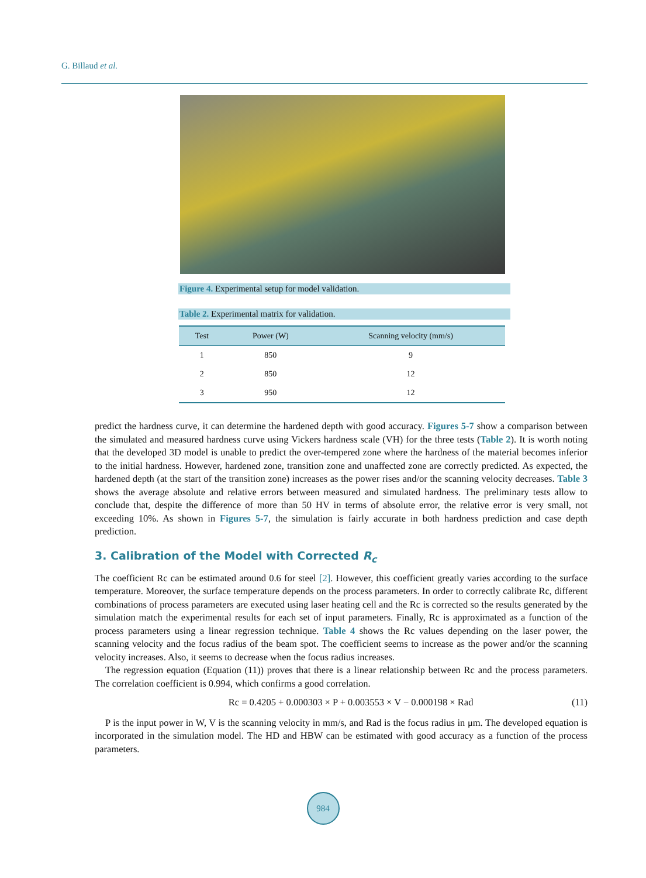G. Billaud et al.
Figure 4. Experimental setup for model validation.
Table 2. Experimental matrix for validation.
| Test | Power (W) | Scanning velocity (mm/s) |
| --- | --- | --- |
| 1 | 850 | 9 |
| 2 | 850 | 12 |
| 3 | 950 | 12 |
predict the hardness curve, it can determine the hardened depth with good accuracy. Figures 5-7 show a comparison between the simulated and measured hardness curve using Vickers hardness scale (VH) for the three tests (Table 2). It is worth noting that the developed 3D model is unable to predict the over-tempered zone where the hardness of the material becomes inferior to the initial hardness. However, hardened zone, transition zone and unaffected zone are correctly predicted. As expected, the hardened depth (at the start of the transition zone) increases as the power rises and/or the scanning velocity decreases. Table 3 shows the average absolute and relative errors between measured and simulated hardness. The preliminary tests allow to conclude that, despite the difference of more than 50 HV in terms of absolute error, the relative error is very small, not exceeding 10%. As shown in Figures 5-7, the simulation is fairly accurate in both hardness prediction and case depth prediction.
3. Calibration of the Model with Corrected R<sub>c</sub>
The coefficient Rc can be estimated around 0.6 for steel [2]. However, this coefficient greatly varies according to the surface temperature. Moreover, the surface temperature depends on the process parameters. In order to correctly calibrate Rc, different combinations of process parameters are executed using laser heating cell and the Rc is corrected so the results generated by the simulation match the experimental results for each set of input parameters. Finally, Rc is approximated as a function of the process parameters using a linear regression technique. Table 4 shows the Rc values depending on the laser power, the scanning velocity and the focus radius of the beam spot. The coefficient seems to increase as the power and/or the scanning velocity increases. Also, it seems to decrease when the focus radius increases.
The regression equation (Equation (11)) proves that there is a linear relationship between Rc and the process parameters. The correlation coefficient is 0.994, which confirms a good correlation.
Rc = 0.4205 + 0.000303 × P + 0.003553 × V − 0.000198 × Rad (11)
P is the input power in W, V is the scanning velocity in mm/s, and Rad is the focus radius in μm. The developed equation is incorporated in the simulation model. The HD and HBW can be estimated with good accuracy as a function of the process parameters.
984